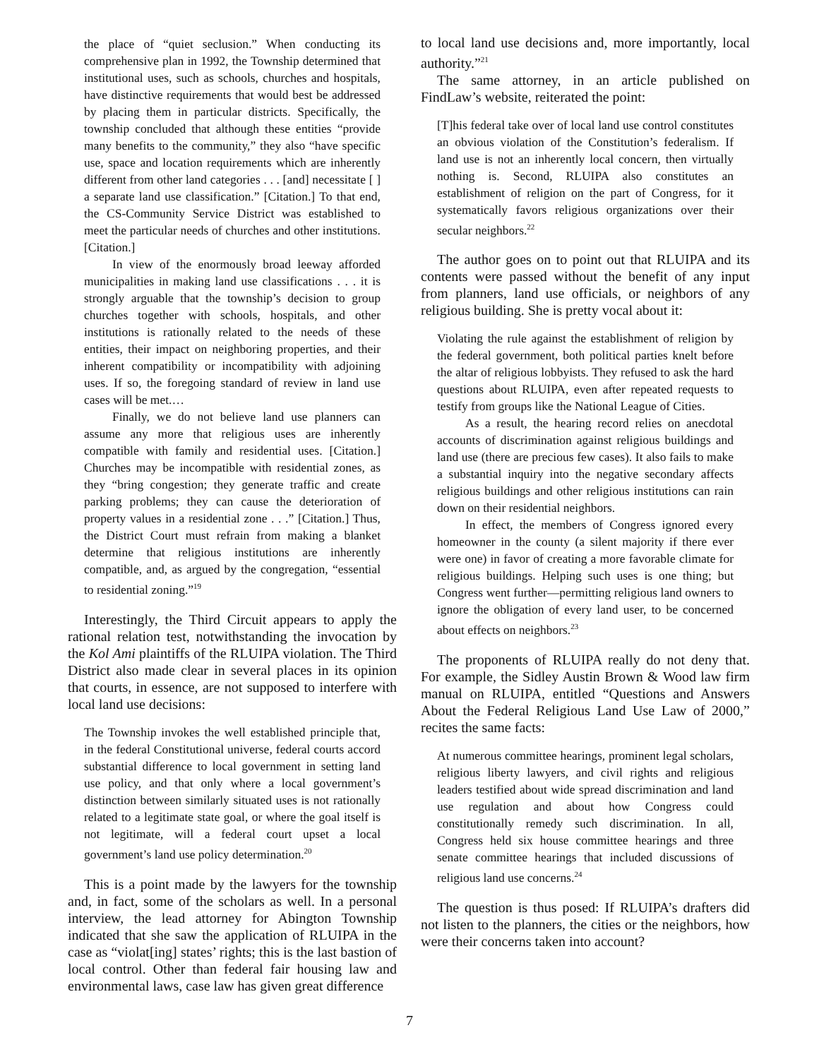the place of “quiet seclusion.” When conducting its comprehensive plan in 1992, the Township determined that institutional uses, such as schools, churches and hospitals, have distinctive requirements that would best be addressed by placing them in particular districts. Specifically, the township concluded that although these entities “provide many benefits to the community,” they also “have specific use, space and location requirements which are inherently different from other land categories . . . [and] necessitate [ ] a separate land use classification.” [Citation.] To that end, the CS-Community Service District was established to meet the particular needs of churches and other institutions. [Citation.]
In view of the enormously broad leeway afforded municipalities in making land use classifications . . . it is strongly arguable that the township’s decision to group churches together with schools, hospitals, and other institutions is rationally related to the needs of these entities, their impact on neighboring properties, and their inherent compatibility or incompatibility with adjoining uses. If so, the foregoing standard of review in land use cases will be met.…
Finally, we do not believe land use planners can assume any more that religious uses are inherently compatible with family and residential uses. [Citation.] Churches may be incompatible with residential zones, as they “bring congestion; they generate traffic and create parking problems; they can cause the deterioration of property values in a residential zone . . .” [Citation.] Thus, the District Court must refrain from making a blanket determine that religious institutions are inherently compatible, and, as argued by the congregation, “essential to residential zoning.”<sup>19</sup>
Interestingly, the Third Circuit appears to apply the rational relation test, notwithstanding the invocation by the Kol Ami plaintiffs of the RLUIPA violation. The Third District also made clear in several places in its opinion that courts, in essence, are not supposed to interfere with local land use decisions:
The Township invokes the well established principle that, in the federal Constitutional universe, federal courts accord substantial difference to local government in setting land use policy, and that only where a local government’s distinction between similarly situated uses is not rationally related to a legitimate state goal, or where the goal itself is not legitimate, will a federal court upset a local government’s land use policy determination.<sup>20</sup>
This is a point made by the lawyers for the township and, in fact, some of the scholars as well. In a personal interview, the lead attorney for Abington Township indicated that she saw the application of RLUIPA in the case as “violat[ing] states’ rights; this is the last bastion of local control. Other than federal fair housing law and environmental laws, case law has given great difference
to local land use decisions and, more importantly, local authority.”<sup>21</sup>
The same attorney, in an article published on FindLaw’s website, reiterated the point:
[T]his federal take over of local land use control constitutes an obvious violation of the Constitution’s federalism. If land use is not an inherently local concern, then virtually nothing is. Second, RLUIPA also constitutes an establishment of religion on the part of Congress, for it systematically favors religious organizations over their secular neighbors.<sup>22</sup>
The author goes on to point out that RLUIPA and its contents were passed without the benefit of any input from planners, land use officials, or neighbors of any religious building. She is pretty vocal about it:
Violating the rule against the establishment of religion by the federal government, both political parties knelt before the altar of religious lobbyists. They refused to ask the hard questions about RLUIPA, even after repeated requests to testify from groups like the National League of Cities.
As a result, the hearing record relies on anecdotal accounts of discrimination against religious buildings and land use (there are precious few cases). It also fails to make a substantial inquiry into the negative secondary affects religious buildings and other religious institutions can rain down on their residential neighbors.
In effect, the members of Congress ignored every homeowner in the county (a silent majority if there ever were one) in favor of creating a more favorable climate for religious buildings. Helping such uses is one thing; but Congress went further—permitting religious land owners to ignore the obligation of every land user, to be concerned about effects on neighbors.<sup>23</sup>
The proponents of RLUIPA really do not deny that. For example, the Sidley Austin Brown & Wood law firm manual on RLUIPA, entitled “Questions and Answers About the Federal Religious Land Use Law of 2000,” recites the same facts:
At numerous committee hearings, prominent legal scholars, religious liberty lawyers, and civil rights and religious leaders testified about wide spread discrimination and land use regulation and about how Congress could constitutionally remedy such discrimination. In all, Congress held six house committee hearings and three senate committee hearings that included discussions of religious land use concerns.<sup>24</sup>
The question is thus posed: If RLUIPA’s drafters did not listen to the planners, the cities or the neighbors, how were their concerns taken into account?
7